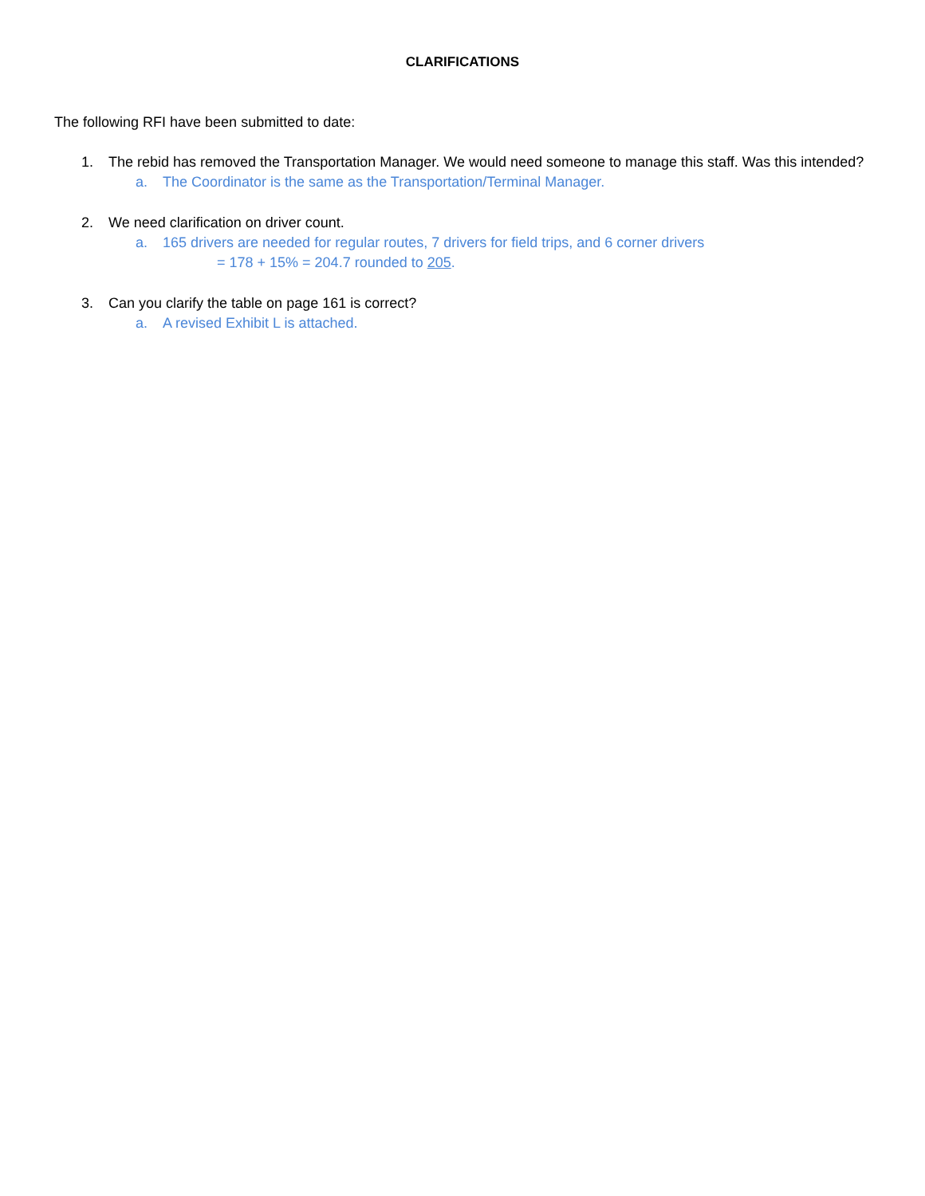CLARIFICATIONS
The following RFI have been submitted to date:
1. The rebid has removed the Transportation Manager. We would need someone to manage this staff. Was this intended?
a. The Coordinator is the same as the Transportation/Terminal Manager.
2. We need clarification on driver count.
a. 165 drivers are needed for regular routes, 7 drivers for field trips, and 6 corner drivers
= 178 + 15% = 204.7 rounded to 205.
3. Can you clarify the table on page 161 is correct?
a. A revised Exhibit L is attached.